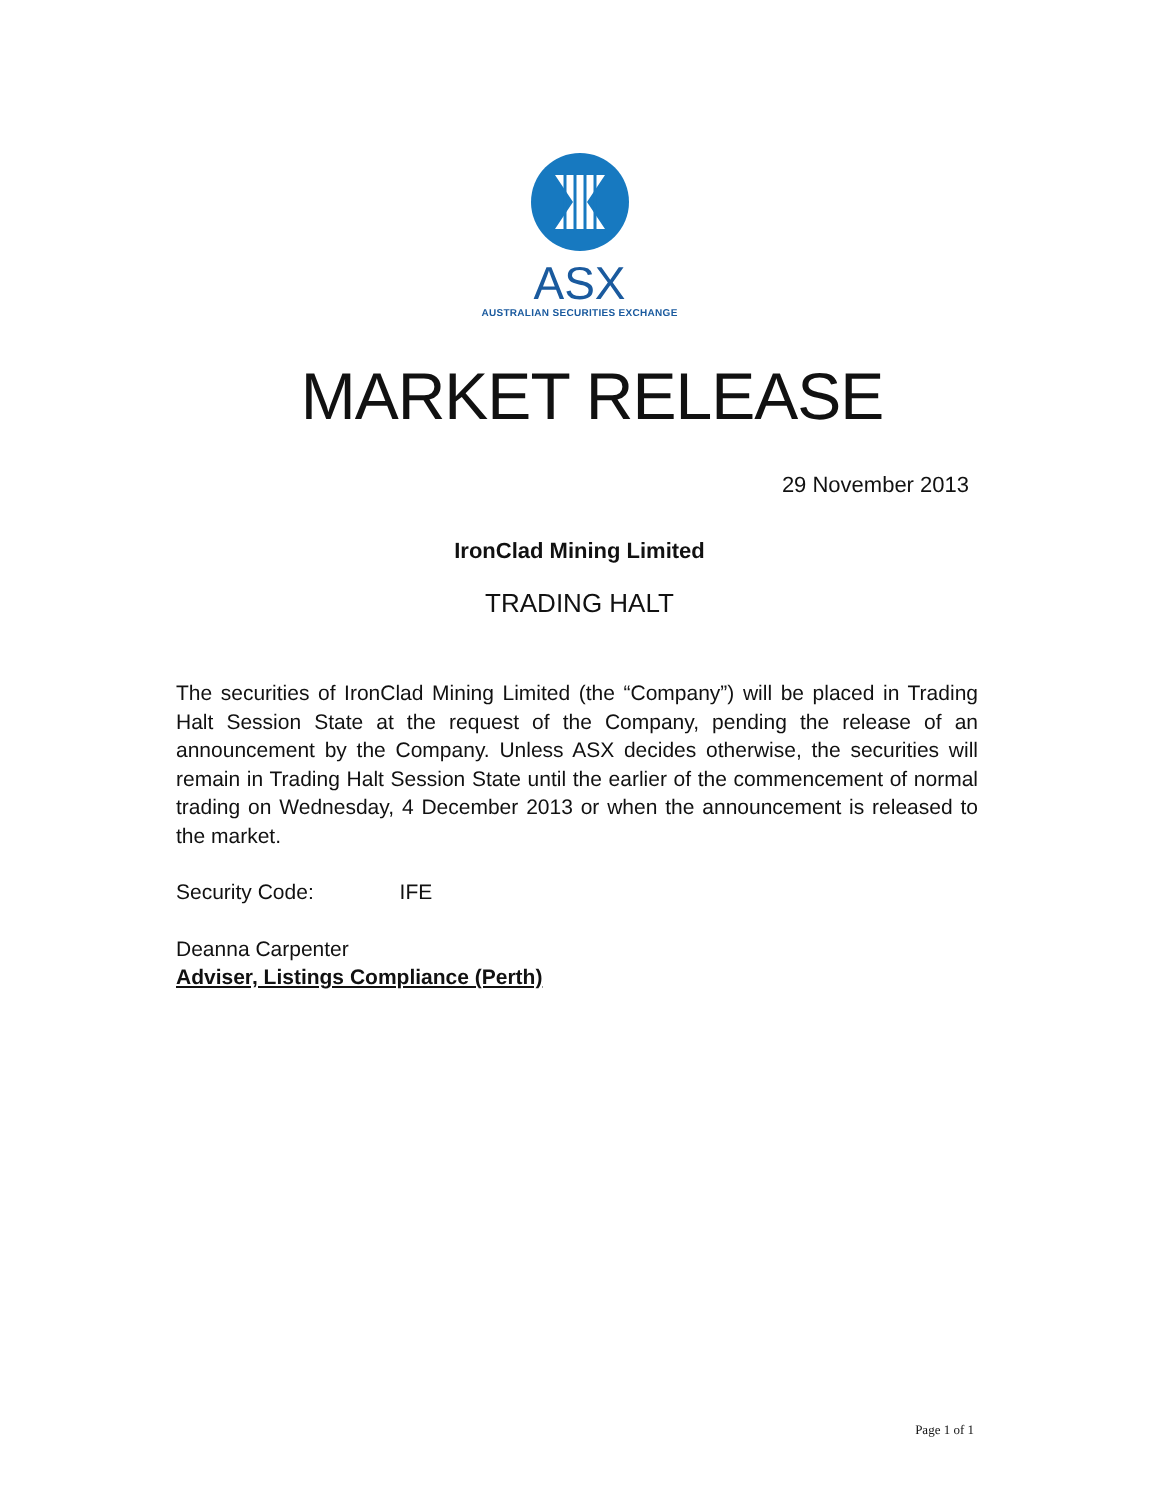ASX
AUSTRALIAN SECURITIES EXCHANGE
MARKET RELEASE
29 November 2013
IronClad Mining Limited
TRADING HALT
The securities of IronClad Mining Limited (the “Company”) will be placed in Trading Halt Session State at the request of the Company, pending the release of an announcement by the Company. Unless ASX decides otherwise, the securities will remain in Trading Halt Session State until the earlier of the commencement of normal trading on Wednesday, 4 December 2013 or when the announcement is released to the market.
Security Code: IFE
Deanna Carpenter
Adviser, Listings Compliance (Perth)
Page 1 of 1